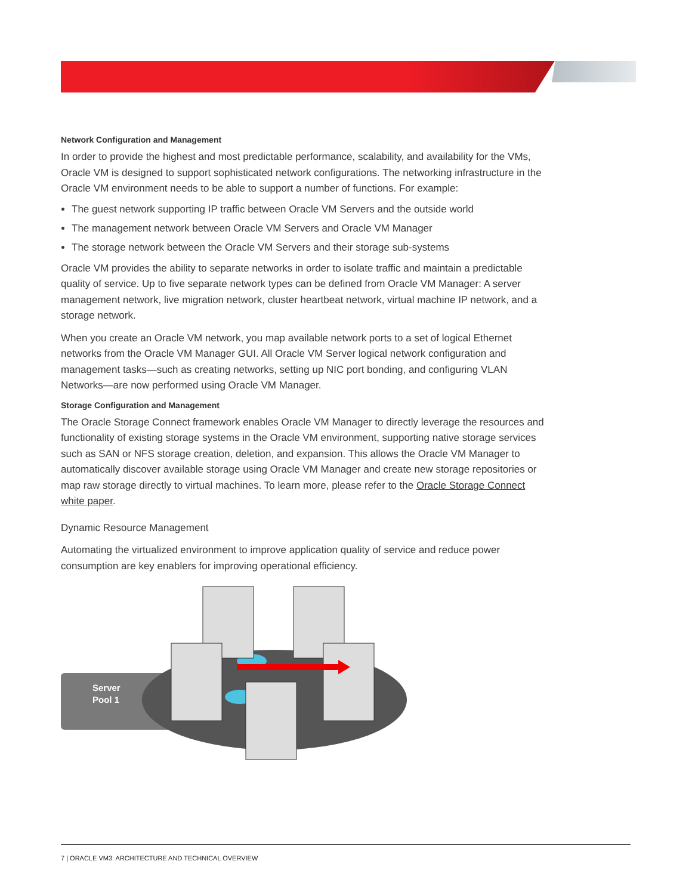Network Configuration and Management
In order to provide the highest and most predictable performance, scalability, and availability for the VMs, Oracle VM is designed to support sophisticated network configurations. The networking infrastructure in the Oracle VM environment needs to be able to support a number of functions. For example:
The guest network supporting IP traffic between Oracle VM Servers and the outside world
The management network between Oracle VM Servers and Oracle VM Manager
The storage network between the Oracle VM Servers and their storage sub-systems
Oracle VM provides the ability to separate networks in order to isolate traffic and maintain a predictable quality of service. Up to five separate network types can be defined from Oracle VM Manager: A server management network, live migration network, cluster heartbeat network, virtual machine IP network, and a storage network.
When you create an Oracle VM network, you map available network ports to a set of logical Ethernet networks from the Oracle VM Manager GUI. All Oracle VM Server logical network configuration and management tasks—such as creating networks, setting up NIC port bonding, and configuring VLAN Networks—are now performed using Oracle VM Manager.
Storage Configuration and Management
The Oracle Storage Connect framework enables Oracle VM Manager to directly leverage the resources and functionality of existing storage systems in the Oracle VM environment, supporting native storage services such as SAN or NFS storage creation, deletion, and expansion. This allows the Oracle VM Manager to automatically discover available storage using Oracle VM Manager and create new storage repositories or map raw storage directly to virtual machines. To learn more, please refer to the Oracle Storage Connect white paper.
Dynamic Resource Management
Automating the virtualized environment to improve application quality of service and reduce power consumption are key enablers for improving operational efficiency.
Server
Pool 1
7 | ORACLE VM3: ARCHITECTURE AND TECHNICAL OVERVIEW